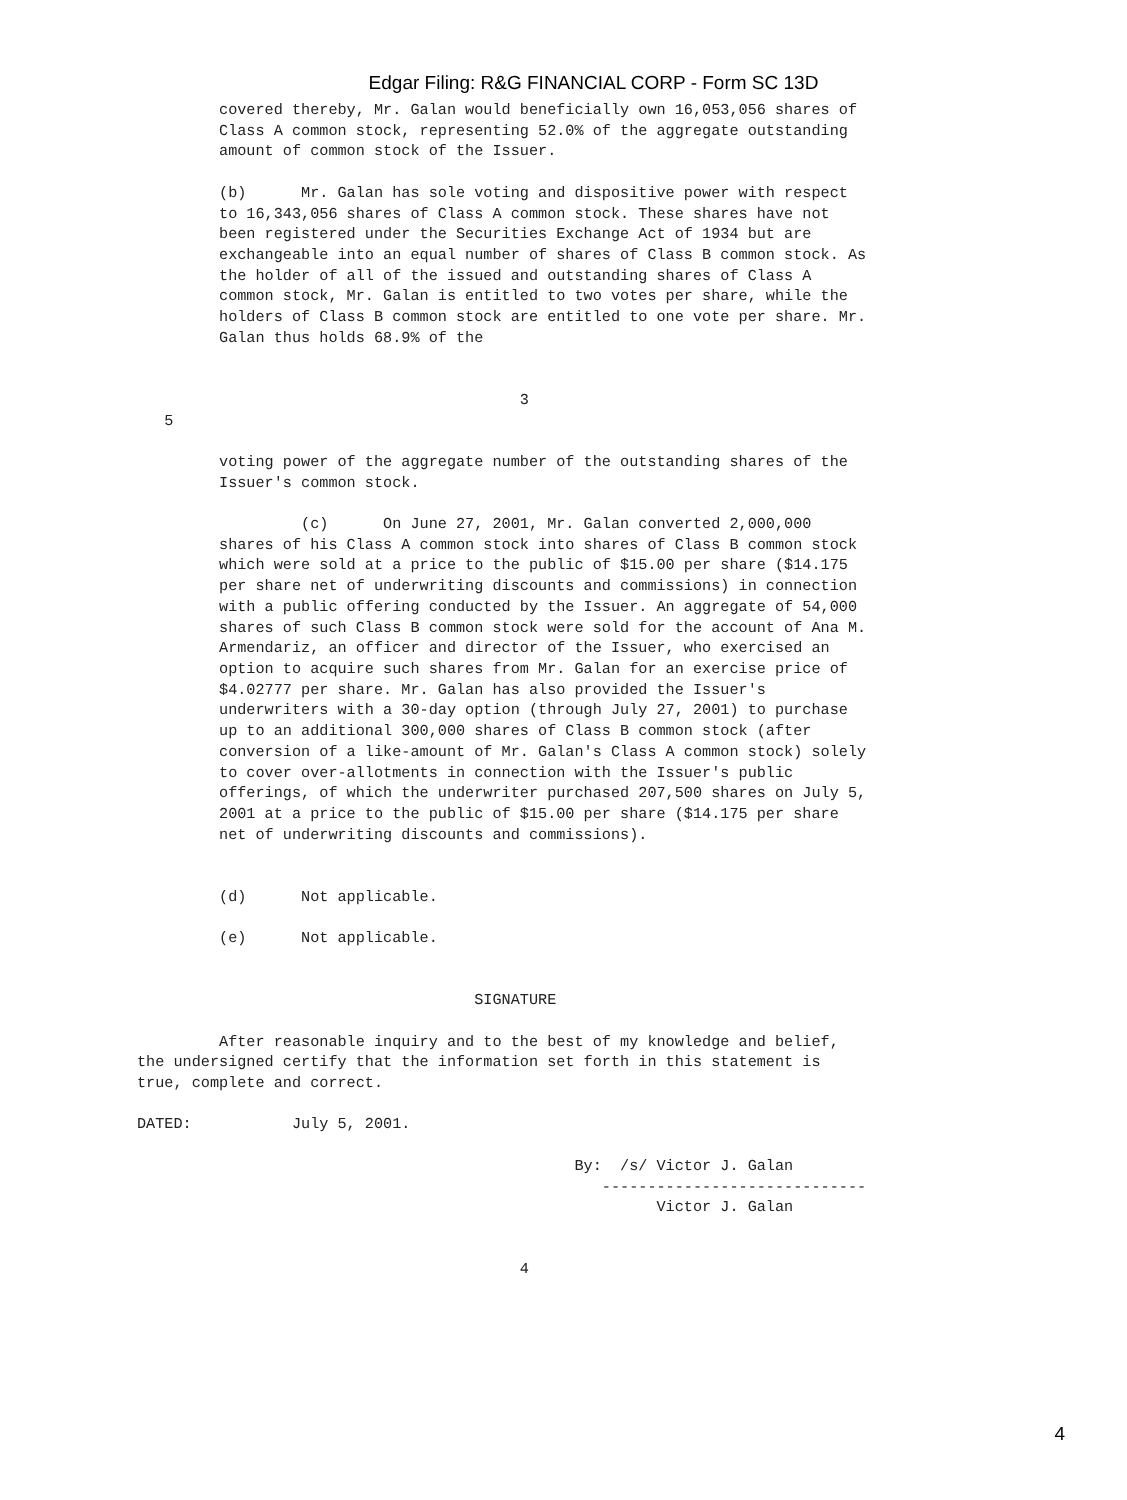Edgar Filing: R&G FINANCIAL CORP - Form SC 13D
         covered thereby, Mr. Galan would beneficially own 16,053,056 shares of
         Class A common stock, representing 52.0% of the aggregate outstanding
         amount of common stock of the Issuer.

         (b)      Mr. Galan has sole voting and dispositive power with respect
         to 16,343,056 shares of Class A common stock. These shares have not
         been registered under the Securities Exchange Act of 1934 but are
         exchangeable into an equal number of shares of Class B common stock. As
         the holder of all of the issued and outstanding shares of Class A
         common stock, Mr. Galan is entitled to two votes per share, while the
         holders of Class B common stock are entitled to one vote per share. Mr.
         Galan thus holds 68.9% of the


                                          3
   5

         voting power of the aggregate number of the outstanding shares of the
         Issuer's common stock.

                  (c)      On June 27, 2001, Mr. Galan converted 2,000,000
         shares of his Class A common stock into shares of Class B common stock
         which were sold at a price to the public of $15.00 per share ($14.175
         per share net of underwriting discounts and commissions) in connection
         with a public offering conducted by the Issuer. An aggregate of 54,000
         shares of such Class B common stock were sold for the account of Ana M.
         Armendariz, an officer and director of the Issuer, who exercised an
         option to acquire such shares from Mr. Galan for an exercise price of
         $4.02777 per share. Mr. Galan has also provided the Issuer's
         underwriters with a 30-day option (through July 27, 2001) to purchase
         up to an additional 300,000 shares of Class B common stock (after
         conversion of a like-amount of Mr. Galan's Class A common stock) solely
         to cover over-allotments in connection with the Issuer's public
         offerings, of which the underwriter purchased 207,500 shares on July 5,
         2001 at a price to the public of $15.00 per share ($14.175 per share
         net of underwriting discounts and commissions).


         (d)      Not applicable.

         (e)      Not applicable.


                                     SIGNATURE

         After reasonable inquiry and to the best of my knowledge and belief,
the undersigned certify that the information set forth in this statement is
true, complete and correct.

DATED:           July 5, 2001.

                                                By:  /s/ Victor J. Galan
                                                   -----------------------------
                                                         Victor J. Galan


                                          4
4